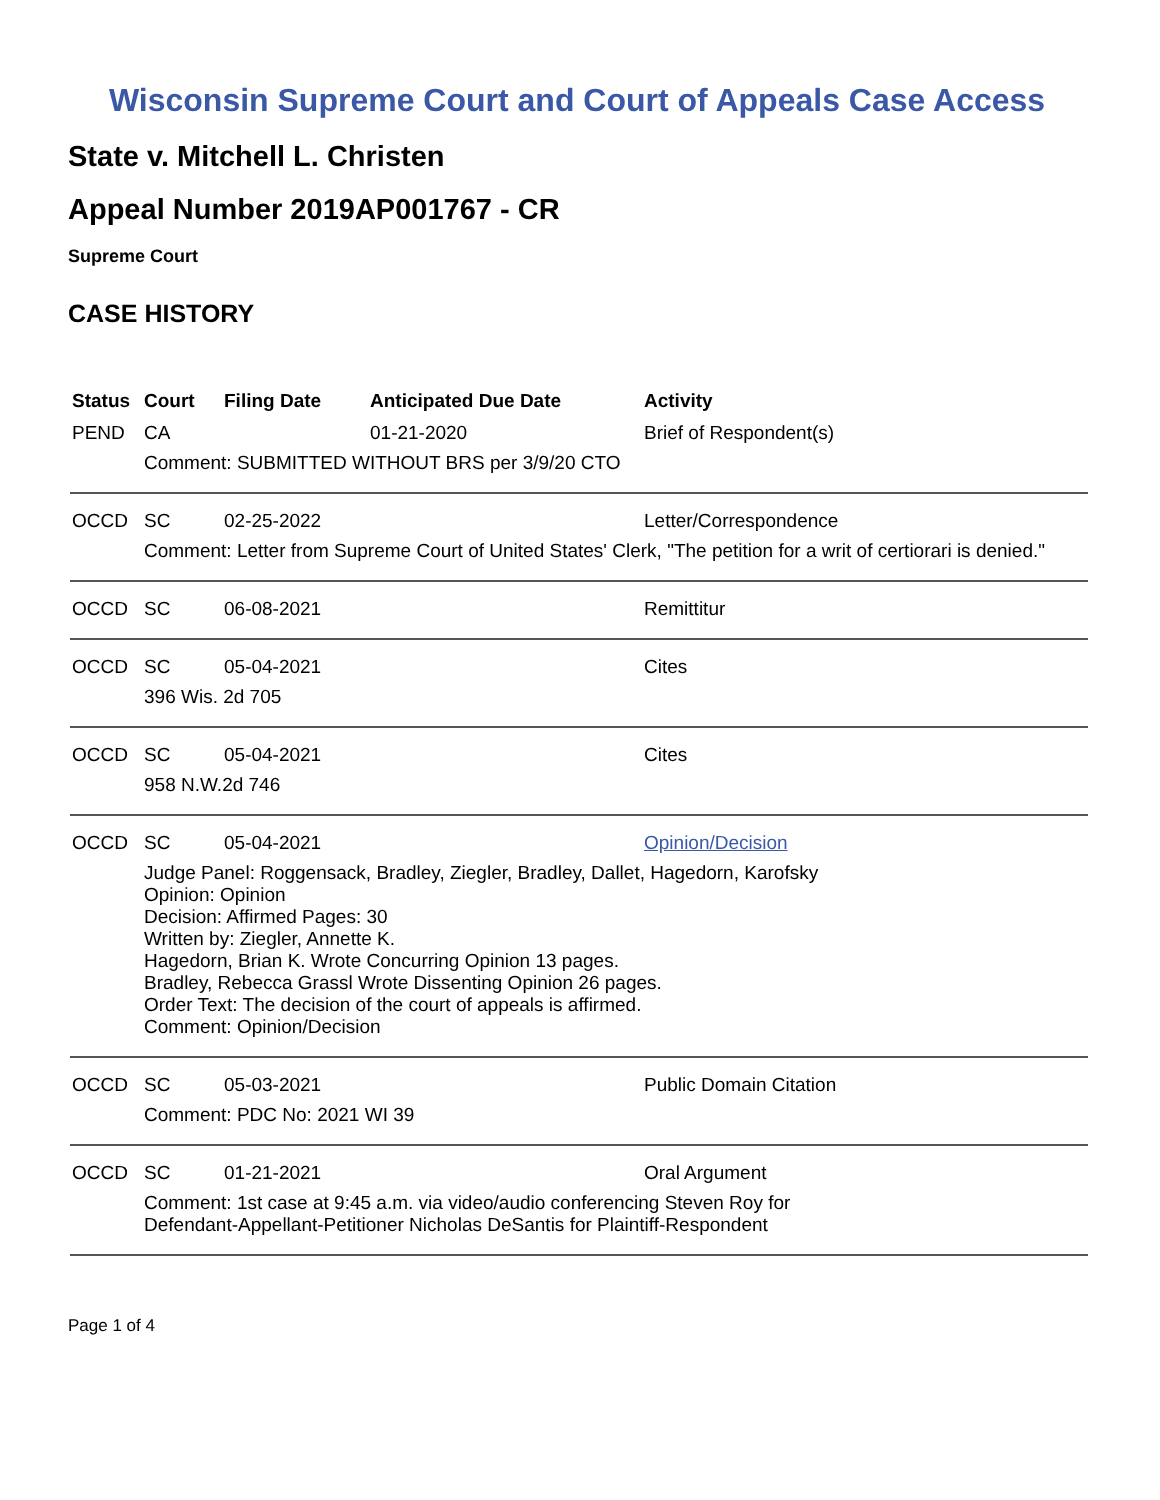Wisconsin Supreme Court and Court of Appeals Case Access
State v. Mitchell L. Christen
Appeal Number 2019AP001767 - CR
Supreme Court
CASE HISTORY
| Status | Court | Filing Date | Anticipated Due Date | Activity |
| --- | --- | --- | --- | --- |
| PEND | CA | | 01-21-2020 | Brief of Respondent(s) |
| | Comment: SUBMITTED WITHOUT BRS per 3/9/20 CTO | | | |
| OCCD | SC | 02-25-2022 | | Letter/Correspondence |
| | Comment: Letter from Supreme Court of United States' Clerk, "The petition for a writ of certiorari is denied." | | | |
| OCCD | SC | 06-08-2021 | | Remittitur |
| OCCD | SC | 05-04-2021 | | Cites |
| | 396 Wis. 2d 705 | | | |
| OCCD | SC | 05-04-2021 | | Cites |
| | 958 N.W.2d 746 | | | |
| OCCD | SC | 05-04-2021 | | Opinion/Decision |
| | Judge Panel: Roggensack, Bradley, Ziegler, Bradley, Dallet, Hagedorn, Karofsky Opinion: Opinion Decision: Affirmed Pages: 30 Written by: Ziegler, Annette K. Hagedorn, Brian K. Wrote Concurring Opinion 13 pages. Bradley, Rebecca Grassl Wrote Dissenting Opinion 26 pages. Order Text: The decision of the court of appeals is affirmed. Comment: Opinion/Decision | | | |
| OCCD | SC | 05-03-2021 | | Public Domain Citation |
| | Comment: PDC No: 2021 WI 39 | | | |
| OCCD | SC | 01-21-2021 | | Oral Argument |
| | Comment: 1st case at 9:45 a.m. via video/audio conferencing Steven Roy for Defendant-Appellant-Petitioner Nicholas DeSantis for Plaintiff-Respondent | | | |
Page 1 of 4